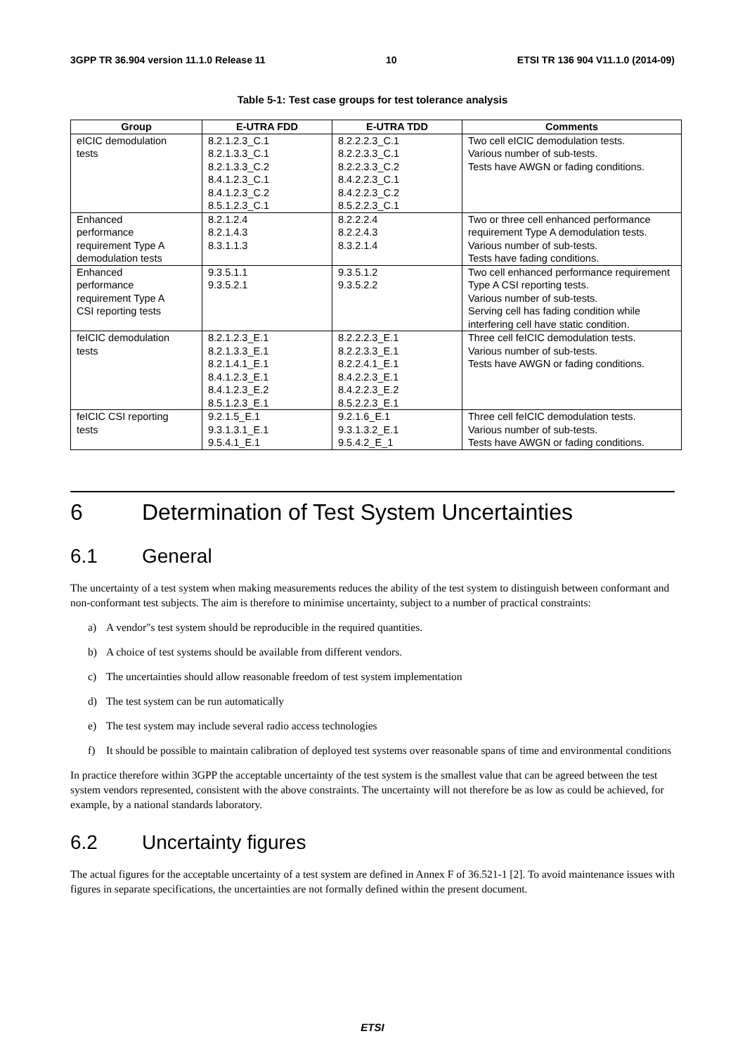3GPP TR 36.904 version 11.1.0 Release 11 10 ETSI TR 136 904 V11.1.0 (2014-09)
Table 5-1: Test case groups for test tolerance analysis
| Group | E-UTRA FDD | E-UTRA TDD | Comments |
| --- | --- | --- | --- |
| eICIC demodulation tests | 8.2.1.2.3_C.1 8.2.1.3.3_C.1 8.2.1.3.3_C.2 8.4.1.2.3_C.1 8.4.1.2.3_C.2 8.5.1.2.3_C.1 | 8.2.2.2.3_C.1 8.2.2.3.3_C.1 8.2.2.3.3_C.2 8.4.2.2.3_C.1 8.4.2.2.3_C.2 8.5.2.2.3_C.1 | Two cell eICIC demodulation tests. Various number of sub-tests. Tests have AWGN or fading conditions. |
| Enhanced performance requirement Type A demodulation tests | 8.2.1.2.4 8.2.1.4.3 8.3.1.1.3 | 8.2.2.2.4 8.2.2.4.3 8.3.2.1.4 | Two or three cell enhanced performance requirement Type A demodulation tests. Various number of sub-tests. Tests have fading conditions. |
| Enhanced performance requirement Type A CSI reporting tests | 9.3.5.1.1 9.3.5.2.1 | 9.3.5.1.2 9.3.5.2.2 | Two cell enhanced performance requirement Type A CSI reporting tests. Various number of sub-tests. Serving cell has fading condition while interfering cell have static condition. |
| feICIC demodulation tests | 8.2.1.2.3_E.1 8.2.1.3.3_E.1 8.2.1.4.1_E.1 8.4.1.2.3_E.1 8.4.1.2.3_E.2 8.5.1.2.3_E.1 | 8.2.2.2.3_E.1 8.2.2.3.3_E.1 8.2.2.4.1_E.1 8.4.2.2.3_E.1 8.4.2.2.3_E.2 8.5.2.2.3_E.1 | Three cell feICIC demodulation tests. Various number of sub-tests. Tests have AWGN or fading conditions. |
| feICIC CSI reporting tests | 9.2.1.5_E.1 9.3.1.3.1_E.1 9.5.4.1_E.1 | 9.2.1.6_E.1 9.3.1.3.2_E.1 9.5.4.2_E_1 | Three cell feICIC demodulation tests. Various number of sub-tests. Tests have AWGN or fading conditions. |
6 Determination of Test System Uncertainties
6.1 General
The uncertainty of a test system when making measurements reduces the ability of the test system to distinguish between conformant and non-conformant test subjects. The aim is therefore to minimise uncertainty, subject to a number of practical constraints:
a) A vendor"s test system should be reproducible in the required quantities.
b) A choice of test systems should be available from different vendors.
c) The uncertainties should allow reasonable freedom of test system implementation
d) The test system can be run automatically
e) The test system may include several radio access technologies
f) It should be possible to maintain calibration of deployed test systems over reasonable spans of time and environmental conditions
In practice therefore within 3GPP the acceptable uncertainty of the test system is the smallest value that can be agreed between the test system vendors represented, consistent with the above constraints. The uncertainty will not therefore be as low as could be achieved, for example, by a national standards laboratory.
6.2 Uncertainty figures
The actual figures for the acceptable uncertainty of a test system are defined in Annex F of 36.521-1 [2]. To avoid maintenance issues with figures in separate specifications, the uncertainties are not formally defined within the present document.
ETSI